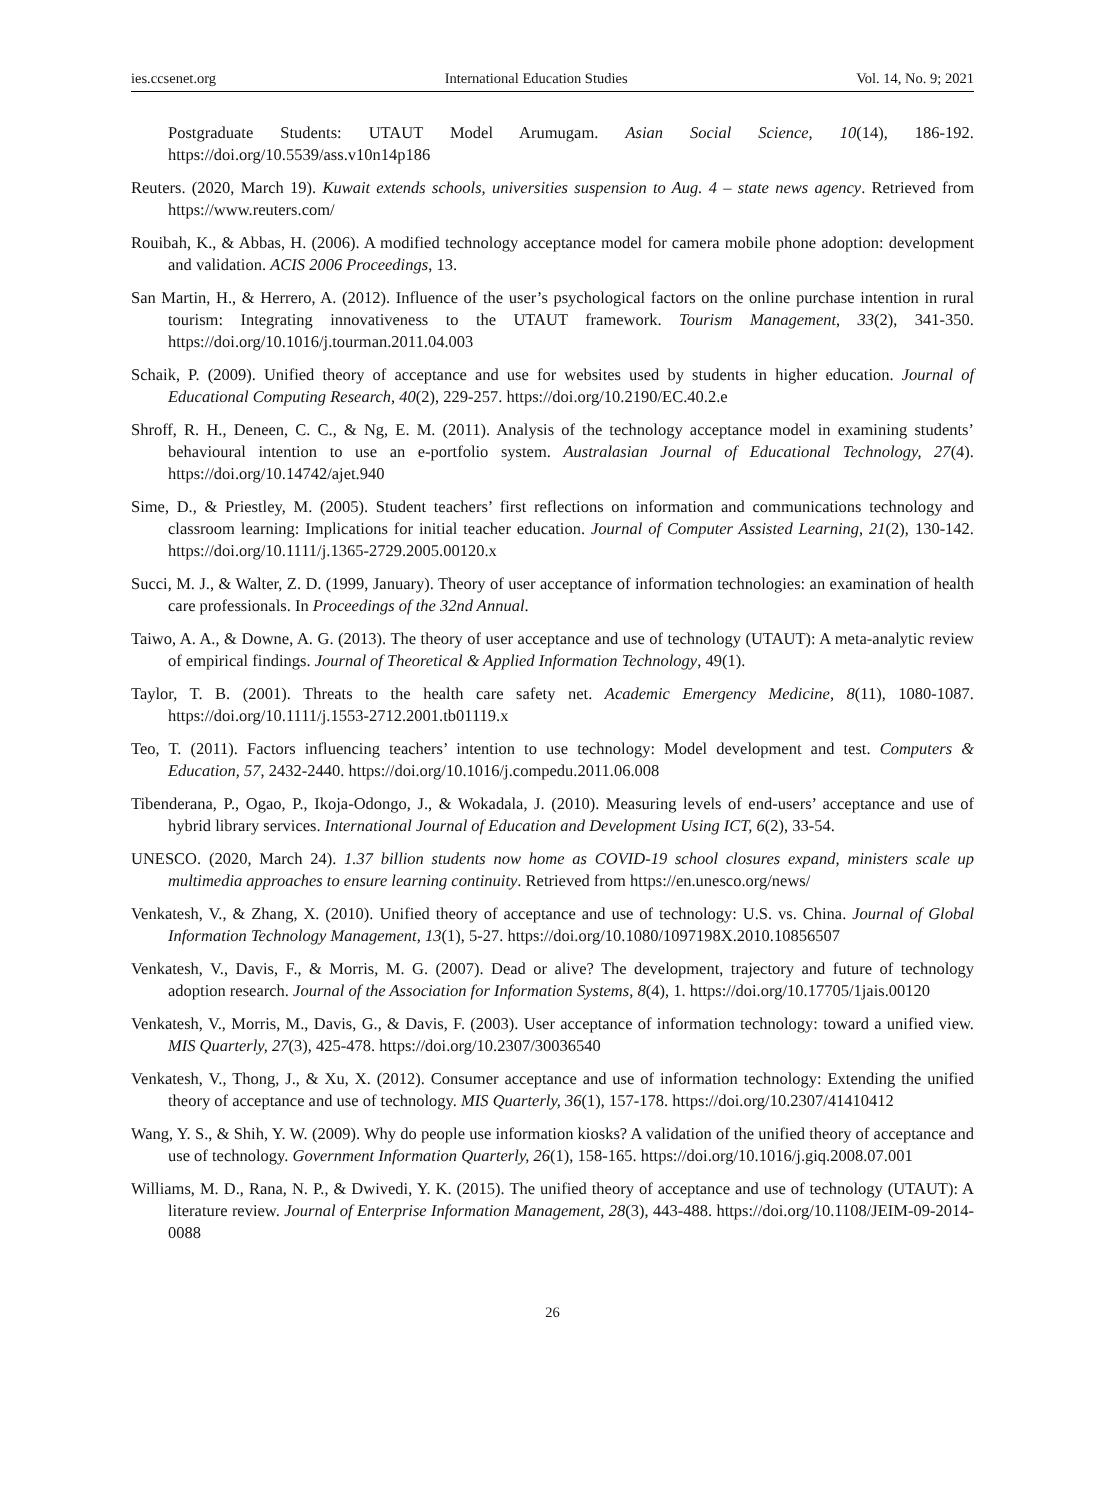ies.ccsenet.org International Education Studies Vol. 14, No. 9; 2021
Postgraduate Students: UTAUT Model Arumugam. Asian Social Science, 10(14), 186-192. https://doi.org/10.5539/ass.v10n14p186
Reuters. (2020, March 19). Kuwait extends schools, universities suspension to Aug. 4 – state news agency. Retrieved from https://www.reuters.com/
Rouibah, K., & Abbas, H. (2006). A modified technology acceptance model for camera mobile phone adoption: development and validation. ACIS 2006 Proceedings, 13.
San Martin, H., & Herrero, A. (2012). Influence of the user’s psychological factors on the online purchase intention in rural tourism: Integrating innovativeness to the UTAUT framework. Tourism Management, 33(2), 341-350. https://doi.org/10.1016/j.tourman.2011.04.003
Schaik, P. (2009). Unified theory of acceptance and use for websites used by students in higher education. Journal of Educational Computing Research, 40(2), 229-257. https://doi.org/10.2190/EC.40.2.e
Shroff, R. H., Deneen, C. C., & Ng, E. M. (2011). Analysis of the technology acceptance model in examining students’ behavioural intention to use an e-portfolio system. Australasian Journal of Educational Technology, 27(4). https://doi.org/10.14742/ajet.940
Sime, D., & Priestley, M. (2005). Student teachers’ first reflections on information and communications technology and classroom learning: Implications for initial teacher education. Journal of Computer Assisted Learning, 21(2), 130-142. https://doi.org/10.1111/j.1365-2729.2005.00120.x
Succi, M. J., & Walter, Z. D. (1999, January). Theory of user acceptance of information technologies: an examination of health care professionals. In Proceedings of the 32nd Annual.
Taiwo, A. A., & Downe, A. G. (2013). The theory of user acceptance and use of technology (UTAUT): A meta-analytic review of empirical findings. Journal of Theoretical & Applied Information Technology, 49(1).
Taylor, T. B. (2001). Threats to the health care safety net. Academic Emergency Medicine, 8(11), 1080-1087. https://doi.org/10.1111/j.1553-2712.2001.tb01119.x
Teo, T. (2011). Factors influencing teachers’ intention to use technology: Model development and test. Computers & Education, 57, 2432-2440. https://doi.org/10.1016/j.compedu.2011.06.008
Tibenderana, P., Ogao, P., Ikoja-Odongo, J., & Wokadala, J. (2010). Measuring levels of end-users’ acceptance and use of hybrid library services. International Journal of Education and Development Using ICT, 6(2), 33-54.
UNESCO. (2020, March 24). 1.37 billion students now home as COVID-19 school closures expand, ministers scale up multimedia approaches to ensure learning continuity. Retrieved from https://en.unesco.org/news/
Venkatesh, V., & Zhang, X. (2010). Unified theory of acceptance and use of technology: U.S. vs. China. Journal of Global Information Technology Management, 13(1), 5-27. https://doi.org/10.1080/1097198X.2010.10856507
Venkatesh, V., Davis, F., & Morris, M. G. (2007). Dead or alive? The development, trajectory and future of technology adoption research. Journal of the Association for Information Systems, 8(4), 1. https://doi.org/10.17705/1jais.00120
Venkatesh, V., Morris, M., Davis, G., & Davis, F. (2003). User acceptance of information technology: toward a unified view. MIS Quarterly, 27(3), 425-478. https://doi.org/10.2307/30036540
Venkatesh, V., Thong, J., & Xu, X. (2012). Consumer acceptance and use of information technology: Extending the unified theory of acceptance and use of technology. MIS Quarterly, 36(1), 157-178. https://doi.org/10.2307/41410412
Wang, Y. S., & Shih, Y. W. (2009). Why do people use information kiosks? A validation of the unified theory of acceptance and use of technology. Government Information Quarterly, 26(1), 158-165. https://doi.org/10.1016/j.giq.2008.07.001
Williams, M. D., Rana, N. P., & Dwivedi, Y. K. (2015). The unified theory of acceptance and use of technology (UTAUT): A literature review. Journal of Enterprise Information Management, 28(3), 443-488. https://doi.org/10.1108/JEIM-09-2014-0088
26